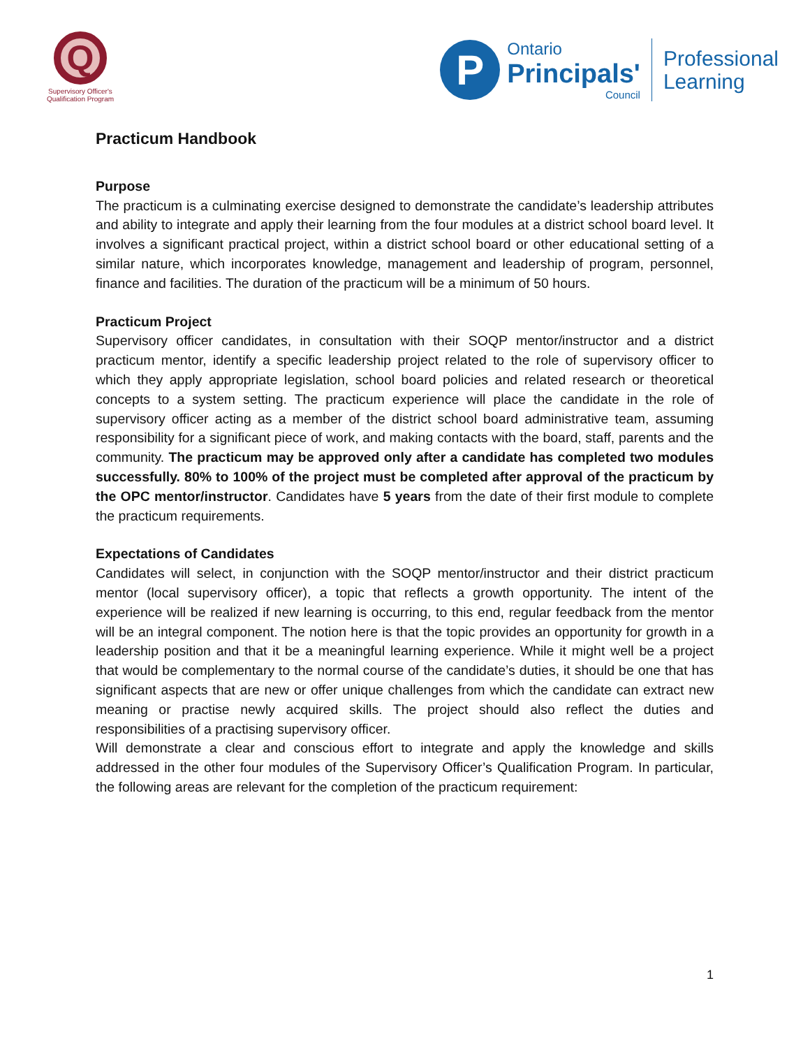Q
Supervisory Officer's
Qualification Program
P
Ontario
Principals'
Council
Professional
Learning
Practicum Handbook
Purpose
The practicum is a culminating exercise designed to demonstrate the candidate’s leadership attributes and ability to integrate and apply their learning from the four modules at a district school board level. It involves a significant practical project, within a district school board or other educational setting of a similar nature, which incorporates knowledge, management and leadership of program, personnel, finance and facilities. The duration of the practicum will be a minimum of 50 hours.
Practicum Project
Supervisory officer candidates, in consultation with their SOQP mentor/instructor and a district practicum mentor, identify a specific leadership project related to the role of supervisory officer to which they apply appropriate legislation, school board policies and related research or theoretical concepts to a system setting. The practicum experience will place the candidate in the role of supervisory officer acting as a member of the district school board administrative team, assuming responsibility for a significant piece of work, and making contacts with the board, staff, parents and the community. The practicum may be approved only after a candidate has completed two modules successfully. 80% to 100% of the project must be completed after approval of the practicum by the OPC mentor/instructor. Candidates have 5 years from the date of their first module to complete the practicum requirements.
Expectations of Candidates
Candidates will select, in conjunction with the SOQP mentor/instructor and their district practicum mentor (local supervisory officer), a topic that reflects a growth opportunity. The intent of the experience will be realized if new learning is occurring, to this end, regular feedback from the mentor will be an integral component. The notion here is that the topic provides an opportunity for growth in a leadership position and that it be a meaningful learning experience. While it might well be a project that would be complementary to the normal course of the candidate’s duties, it should be one that has significant aspects that are new or offer unique challenges from which the candidate can extract new meaning or practise newly acquired skills. The project should also reflect the duties and responsibilities of a practising supervisory officer.
Will demonstrate a clear and conscious effort to integrate and apply the knowledge and skills addressed in the other four modules of the Supervisory Officer’s Qualification Program. In particular, the following areas are relevant for the completion of the practicum requirement:
1